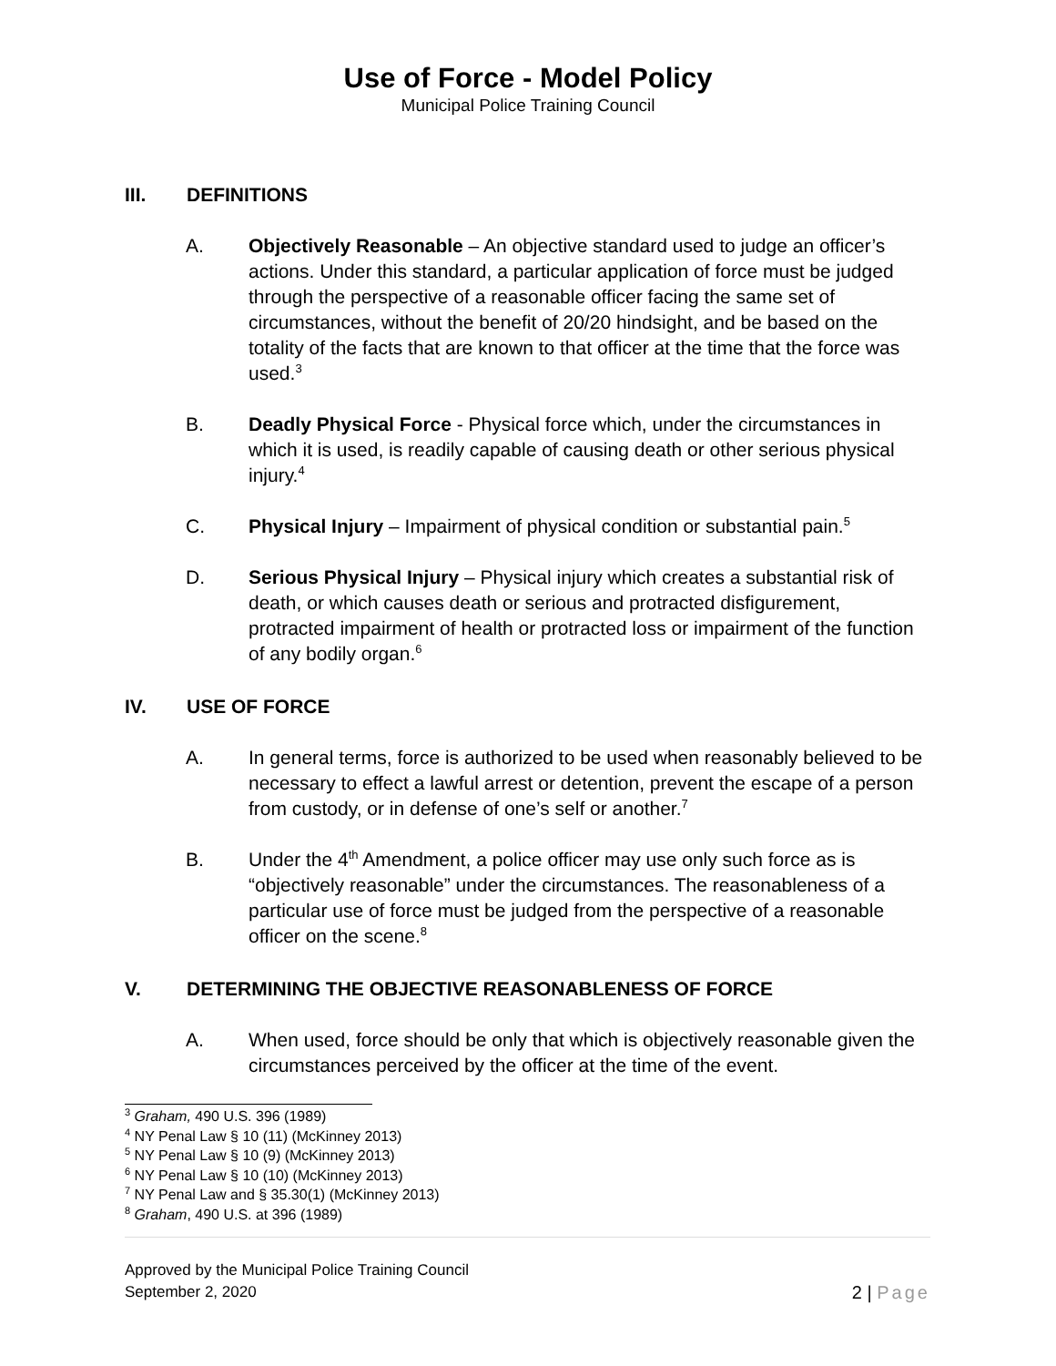Use of Force - Model Policy
Municipal Police Training Council
III. DEFINITIONS
A. Objectively Reasonable – An objective standard used to judge an officer’s actions. Under this standard, a particular application of force must be judged through the perspective of a reasonable officer facing the same set of circumstances, without the benefit of 20/20 hindsight, and be based on the totality of the facts that are known to that officer at the time that the force was used.<sup>3</sup>
B. Deadly Physical Force - Physical force which, under the circumstances in which it is used, is readily capable of causing death or other serious physical injury.<sup>4</sup>
C. Physical Injury – Impairment of physical condition or substantial pain.<sup>5</sup>
D. Serious Physical Injury – Physical injury which creates a substantial risk of death, or which causes death or serious and protracted disfigurement, protracted impairment of health or protracted loss or impairment of the function of any bodily organ.<sup>6</sup>
IV. USE OF FORCE
A. In general terms, force is authorized to be used when reasonably believed to be necessary to effect a lawful arrest or detention, prevent the escape of a person from custody, or in defense of one’s self or another.<sup>7</sup>
B. Under the 4<sup>th</sup> Amendment, a police officer may use only such force as is “objectively reasonable” under the circumstances. The reasonableness of a particular use of force must be judged from the perspective of a reasonable officer on the scene.<sup>8</sup>
V. DETERMINING THE OBJECTIVE REASONABLENESS OF FORCE
A. When used, force should be only that which is objectively reasonable given the circumstances perceived by the officer at the time of the event.
<sup>3</sup> Graham, 490 U.S. 396 (1989)
<sup>4</sup> NY Penal Law § 10 (11) (McKinney 2013)
<sup>5</sup> NY Penal Law § 10 (9) (McKinney 2013)
<sup>6</sup> NY Penal Law § 10 (10) (McKinney 2013)
<sup>7</sup> NY Penal Law and § 35.30(1) (McKinney 2013)
<sup>8</sup> Graham, 490 U.S. at 396 (1989)
Approved by the Municipal Police Training Council
September 2, 2020 2 | Page